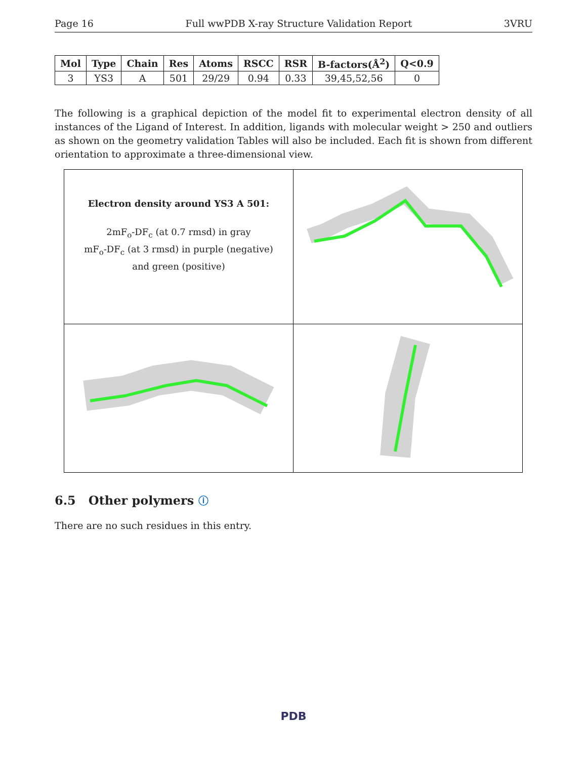Page 16 Full wwPDB X-ray Structure Validation Report 3VRU
| Mol | Type | Chain | Res | Atoms | RSCC | RSR | B-factors(Å<sup>2</sup>) | Q<0.9 |
| --- | --- | --- | --- | --- | --- | --- | --- | --- |
| 3 | YS3 | A | 501 | 29/29 | 0.94 | 0.33 | 39,45,52,56 | 0 |
The following is a graphical depiction of the model fit to experimental electron density of all instances of the Ligand of Interest. In addition, ligands with molecular weight > 250 and outliers as shown on the geometry validation Tables will also be included. Each fit is shown from different orientation to approximate a three-dimensional view.
| Electron density around YS3 A 501: 2mF<sub>o</sub>-DF<sub>c</sub> (at 0.7 rmsd) in gray mF<sub>o</sub>-DF<sub>c</sub> (at 3 rmsd) in purple (negative) and green (positive) | |
6.5 Other polymers ⓘ
There are no such residues in this entry.
PDB